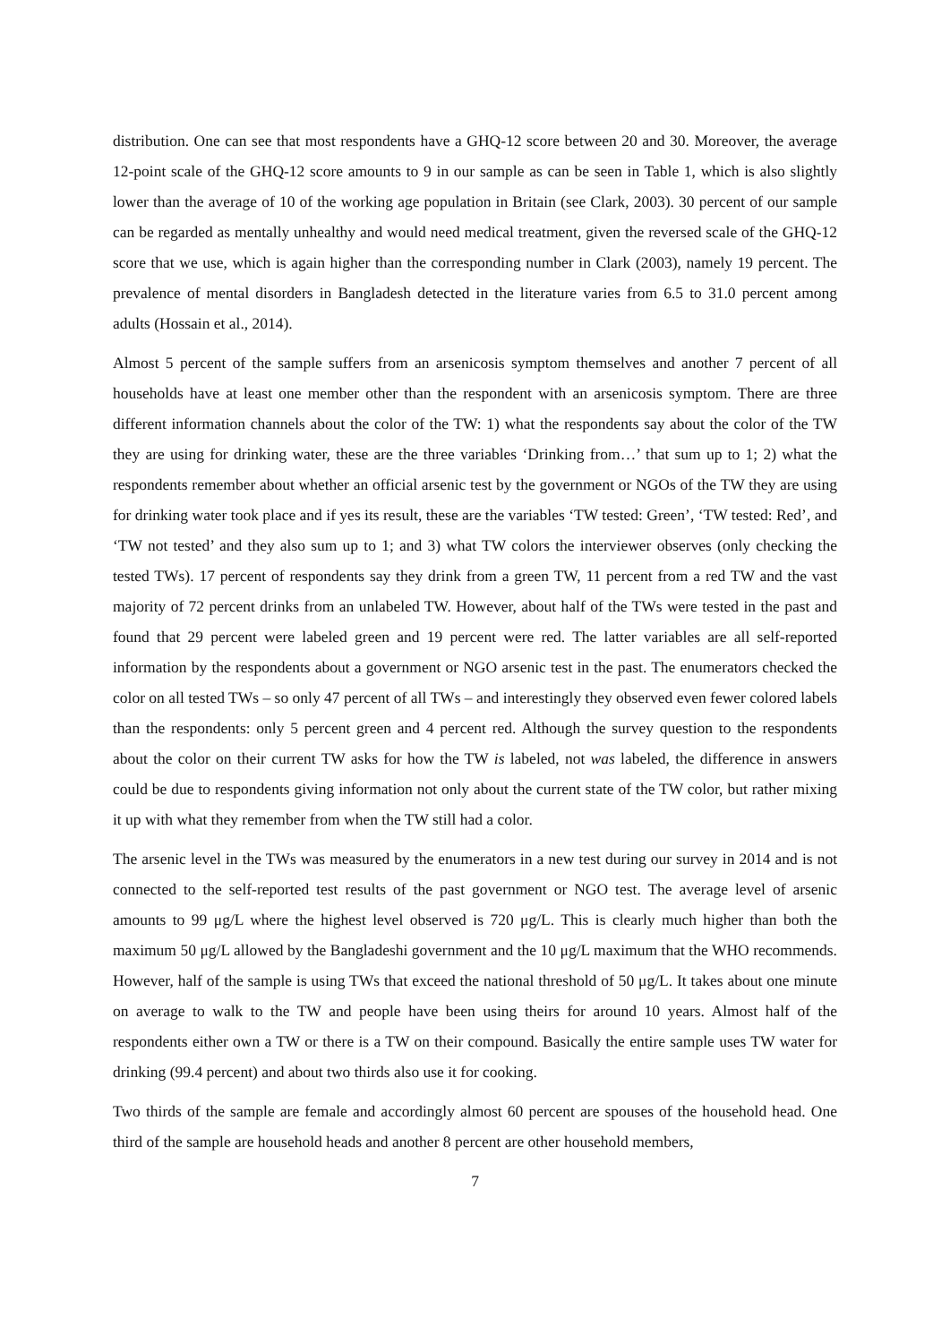distribution. One can see that most respondents have a GHQ-12 score between 20 and 30. Moreover, the average 12-point scale of the GHQ-12 score amounts to 9 in our sample as can be seen in Table 1, which is also slightly lower than the average of 10 of the working age population in Britain (see Clark, 2003). 30 percent of our sample can be regarded as mentally unhealthy and would need medical treatment, given the reversed scale of the GHQ-12 score that we use, which is again higher than the corresponding number in Clark (2003), namely 19 percent. The prevalence of mental disorders in Bangladesh detected in the literature varies from 6.5 to 31.0 percent among adults (Hossain et al., 2014).
Almost 5 percent of the sample suffers from an arsenicosis symptom themselves and another 7 percent of all households have at least one member other than the respondent with an arsenicosis symptom. There are three different information channels about the color of the TW: 1) what the respondents say about the color of the TW they are using for drinking water, these are the three variables ‘Drinking from…’ that sum up to 1; 2) what the respondents remember about whether an official arsenic test by the government or NGOs of the TW they are using for drinking water took place and if yes its result, these are the variables ‘TW tested: Green’, ‘TW tested: Red’, and ‘TW not tested’ and they also sum up to 1; and 3) what TW colors the interviewer observes (only checking the tested TWs). 17 percent of respondents say they drink from a green TW, 11 percent from a red TW and the vast majority of 72 percent drinks from an unlabeled TW. However, about half of the TWs were tested in the past and found that 29 percent were labeled green and 19 percent were red. The latter variables are all self-reported information by the respondents about a government or NGO arsenic test in the past. The enumerators checked the color on all tested TWs – so only 47 percent of all TWs – and interestingly they observed even fewer colored labels than the respondents: only 5 percent green and 4 percent red. Although the survey question to the respondents about the color on their current TW asks for how the TW is labeled, not was labeled, the difference in answers could be due to respondents giving information not only about the current state of the TW color, but rather mixing it up with what they remember from when the TW still had a color.
The arsenic level in the TWs was measured by the enumerators in a new test during our survey in 2014 and is not connected to the self-reported test results of the past government or NGO test. The average level of arsenic amounts to 99 μg/L where the highest level observed is 720 μg/L. This is clearly much higher than both the maximum 50 μg/L allowed by the Bangladeshi government and the 10 μg/L maximum that the WHO recommends. However, half of the sample is using TWs that exceed the national threshold of 50 μg/L. It takes about one minute on average to walk to the TW and people have been using theirs for around 10 years. Almost half of the respondents either own a TW or there is a TW on their compound. Basically the entire sample uses TW water for drinking (99.4 percent) and about two thirds also use it for cooking.
Two thirds of the sample are female and accordingly almost 60 percent are spouses of the household head. One third of the sample are household heads and another 8 percent are other household members,
7